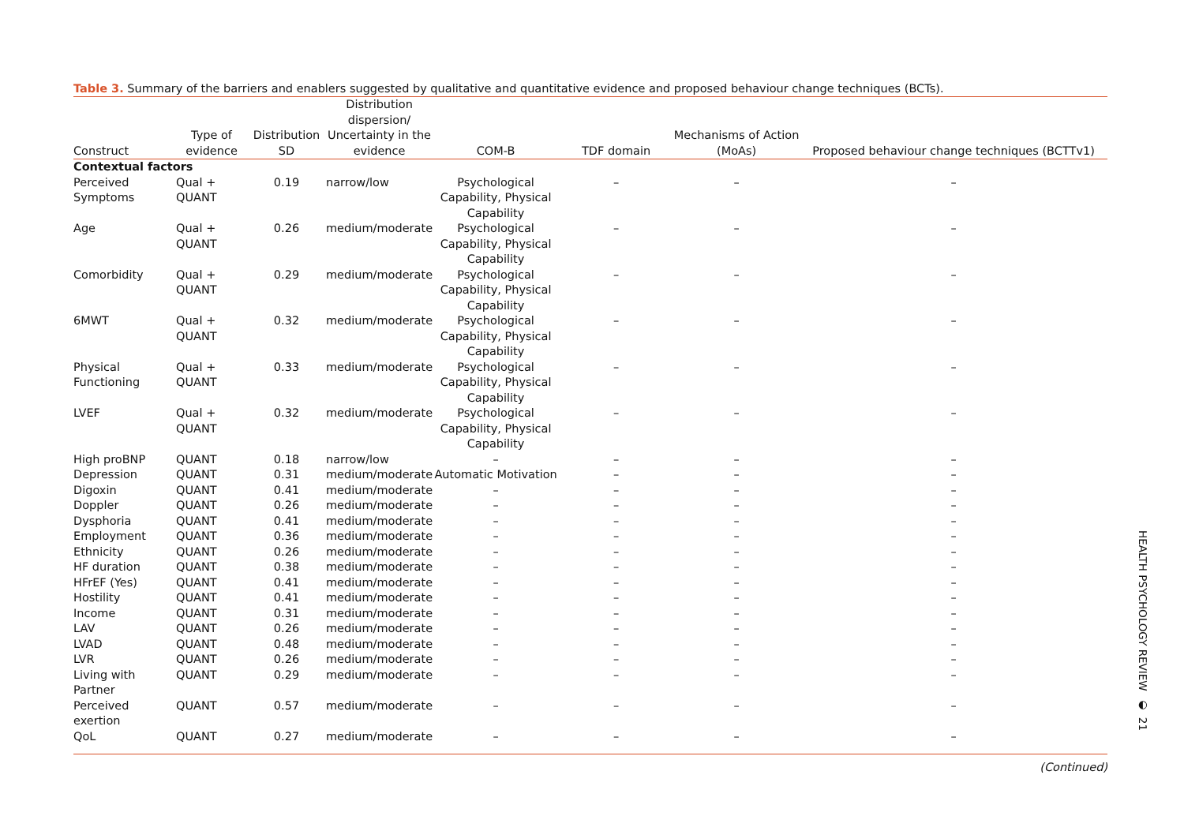Table 3. Summary of the barriers and enablers suggested by qualitative and quantitative evidence and proposed behaviour change techniques (BCTs).
| Construct | Type of evidence | Distribution SD | Distribution dispersion/ Uncertainty in the evidence | COM-B | TDF domain | Mechanisms of Action (MoAs) | Proposed behaviour change techniques (BCTTv1) |
| --- | --- | --- | --- | --- | --- | --- | --- |
| Contextual factors | | | | | | | |
| Perceived Symptoms | Qual + QUANT | 0.19 | narrow/low | Psychological Capability, Physical Capability | – | – | – |
| Age | Qual + QUANT | 0.26 | medium/moderate | Psychological Capability, Physical Capability | – | – | – |
| Comorbidity | Qual + QUANT | 0.29 | medium/moderate | Psychological Capability, Physical Capability | – | – | – |
| 6MWT | Qual + QUANT | 0.32 | medium/moderate | Psychological Capability, Physical Capability | – | – | – |
| Physical Functioning | Qual + QUANT | 0.33 | medium/moderate | Psychological Capability, Physical Capability | – | – | – |
| LVEF | Qual + QUANT | 0.32 | medium/moderate | Psychological Capability, Physical Capability | – | – | – |
| High proBNP | QUANT | 0.18 | narrow/low | – | – | – | – |
| Depression | QUANT | 0.31 | medium/moderate | Automatic Motivation | – | – | – |
| Digoxin | QUANT | 0.41 | medium/moderate | – | – | – | – |
| Doppler | QUANT | 0.26 | medium/moderate | – | – | – | – |
| Dysphoria | QUANT | 0.41 | medium/moderate | – | – | – | – |
| Employment | QUANT | 0.36 | medium/moderate | – | – | – | – |
| Ethnicity | QUANT | 0.26 | medium/moderate | – | – | – | – |
| HF duration | QUANT | 0.38 | medium/moderate | – | – | – | – |
| HFrEF (Yes) | QUANT | 0.41 | medium/moderate | – | – | – | – |
| Hostility | QUANT | 0.41 | medium/moderate | – | – | – | – |
| Income | QUANT | 0.31 | medium/moderate | – | – | – | – |
| LAV | QUANT | 0.26 | medium/moderate | – | – | – | – |
| LVAD | QUANT | 0.48 | medium/moderate | – | – | – | – |
| LVR | QUANT | 0.26 | medium/moderate | – | – | – | – |
| Living with Partner | QUANT | 0.29 | medium/moderate | – | – | – | – |
| Perceived exertion | QUANT | 0.57 | medium/moderate | – | – | – | – |
| QoL | QUANT | 0.27 | medium/moderate | – | – | – | – |
(Continued)
HEALTH PSYCHOLOGY REVIEW ◐ 21